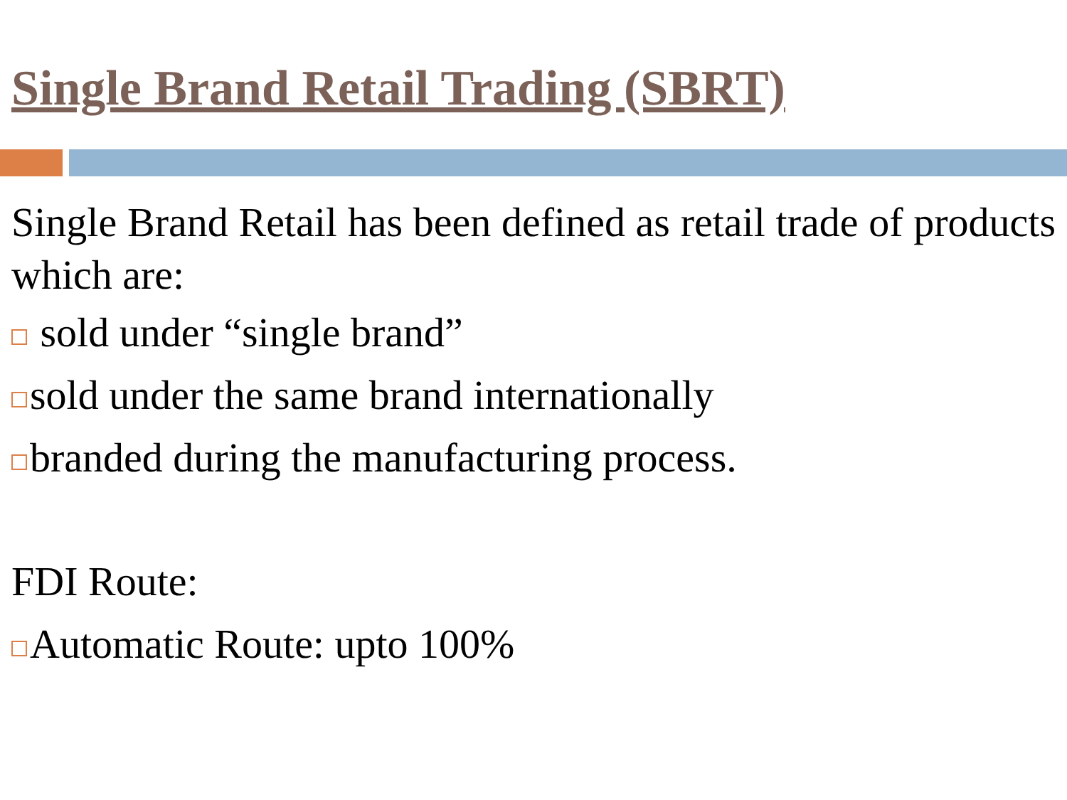Single Brand Retail Trading (SBRT)
Single Brand Retail has been defined as retail trade of products which are:
sold under “single brand”
sold under the same brand internationally
branded during the manufacturing process.
FDI Route:
Automatic Route: upto 100%